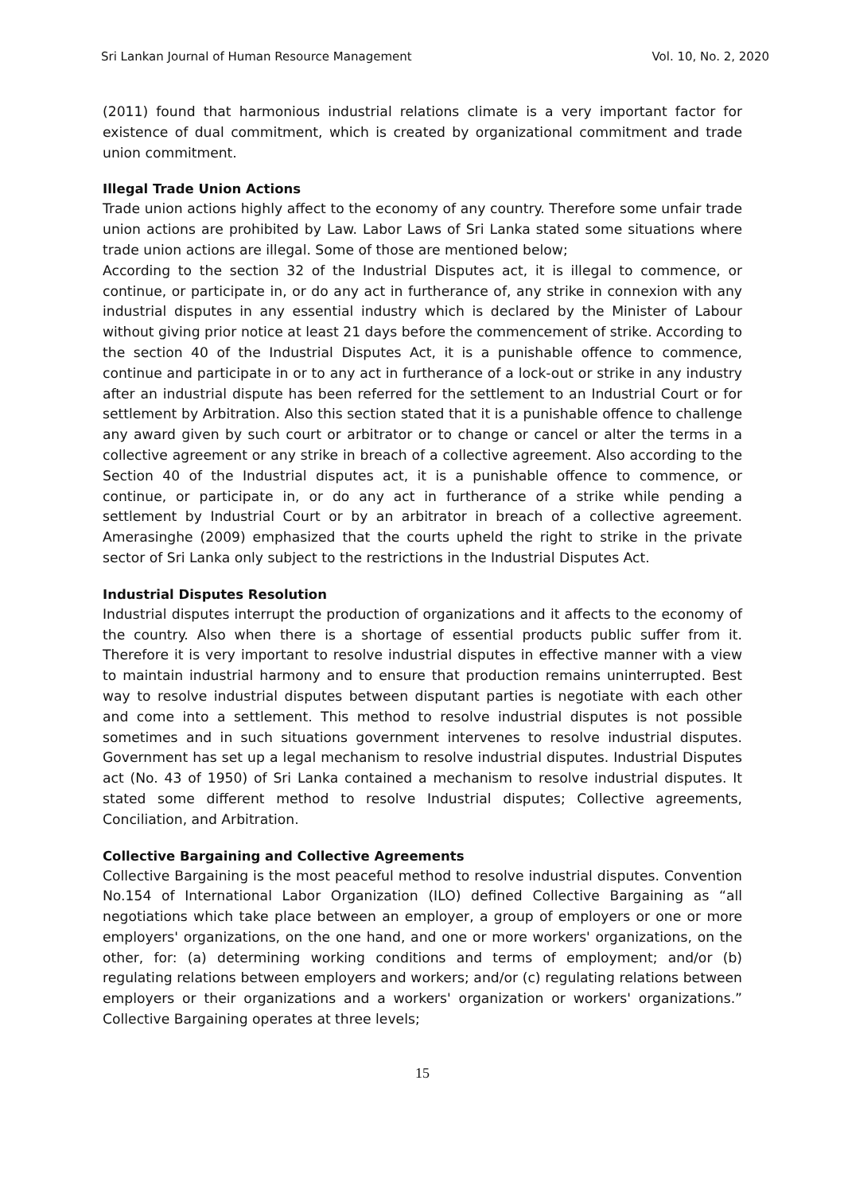Sri Lankan Journal of Human Resource Management Vol. 10, No. 2, 2020
(2011) found that harmonious industrial relations climate is a very important factor for existence of dual commitment, which is created by organizational commitment and trade union commitment.
Illegal Trade Union Actions
Trade union actions highly affect to the economy of any country. Therefore some unfair trade union actions are prohibited by Law. Labor Laws of Sri Lanka stated some situations where trade union actions are illegal. Some of those are mentioned below;
According to the section 32 of the Industrial Disputes act, it is illegal to commence, or continue, or participate in, or do any act in furtherance of, any strike in connexion with any industrial disputes in any essential industry which is declared by the Minister of Labour without giving prior notice at least 21 days before the commencement of strike. According to the section 40 of the Industrial Disputes Act, it is a punishable offence to commence, continue and participate in or to any act in furtherance of a lock-out or strike in any industry after an industrial dispute has been referred for the settlement to an Industrial Court or for settlement by Arbitration. Also this section stated that it is a punishable offence to challenge any award given by such court or arbitrator or to change or cancel or alter the terms in a collective agreement or any strike in breach of a collective agreement. Also according to the Section 40 of the Industrial disputes act, it is a punishable offence to commence, or continue, or participate in, or do any act in furtherance of a strike while pending a settlement by Industrial Court or by an arbitrator in breach of a collective agreement. Amerasinghe (2009) emphasized that the courts upheld the right to strike in the private sector of Sri Lanka only subject to the restrictions in the Industrial Disputes Act.
Industrial Disputes Resolution
Industrial disputes interrupt the production of organizations and it affects to the economy of the country. Also when there is a shortage of essential products public suffer from it. Therefore it is very important to resolve industrial disputes in effective manner with a view to maintain industrial harmony and to ensure that production remains uninterrupted. Best way to resolve industrial disputes between disputant parties is negotiate with each other and come into a settlement. This method to resolve industrial disputes is not possible sometimes and in such situations government intervenes to resolve industrial disputes. Government has set up a legal mechanism to resolve industrial disputes. Industrial Disputes act (No. 43 of 1950) of Sri Lanka contained a mechanism to resolve industrial disputes. It stated some different method to resolve Industrial disputes; Collective agreements, Conciliation, and Arbitration.
Collective Bargaining and Collective Agreements
Collective Bargaining is the most peaceful method to resolve industrial disputes. Convention No.154 of International Labor Organization (ILO) defined Collective Bargaining as “all negotiations which take place between an employer, a group of employers or one or more employers' organizations, on the one hand, and one or more workers' organizations, on the other, for: (a) determining working conditions and terms of employment; and/or (b) regulating relations between employers and workers; and/or (c) regulating relations between employers or their organizations and a workers' organization or workers' organizations.” Collective Bargaining operates at three levels;
15